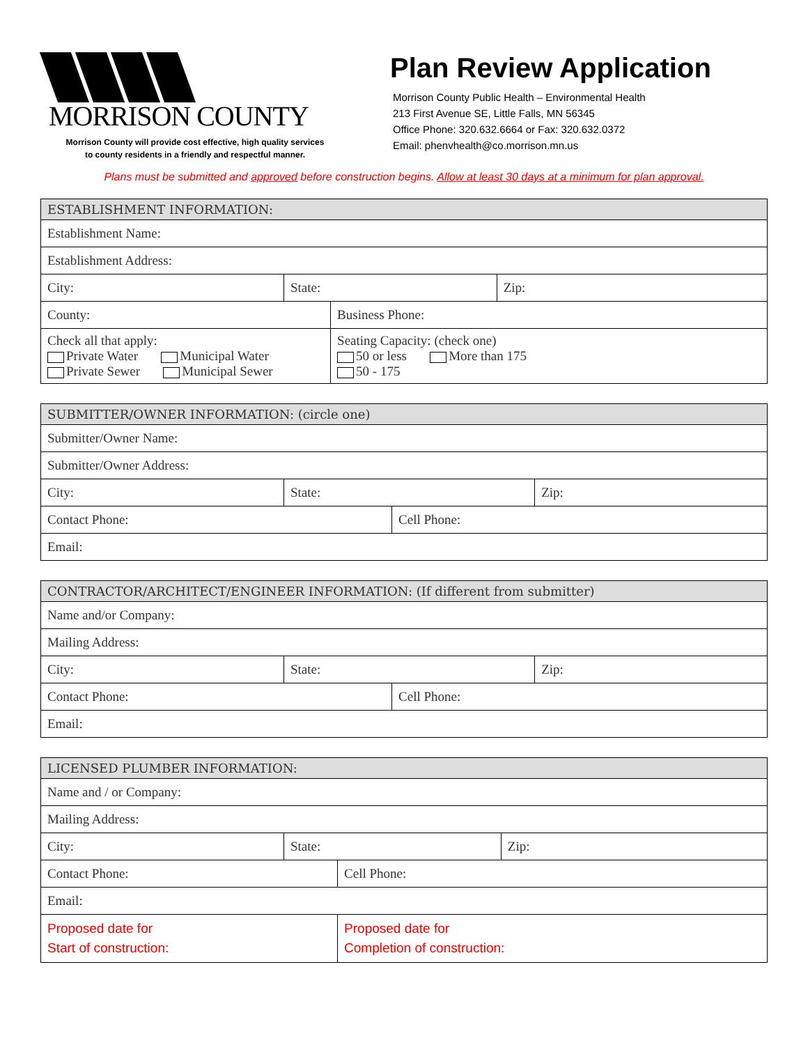MORRISON COUNTY
Morrison County will provide cost effective, high quality services
to county residents in a friendly and respectful manner.
Plan Review Application
Morrison County Public Health – Environmental Health
213 First Avenue SE, Little Falls, MN 56345
Office Phone: 320.632.6664 or Fax: 320.632.0372
Email: phenvhealth@co.morrison.mn.us
Plans must be submitted and approved before construction begins. Allow at least 30 days at a minimum for plan approval.
| ESTABLISHMENT INFORMATION: | | | |
| --- | --- | --- | --- |
| Establishment Name: | | | |
| Establishment Address: | | | |
| City: | State: | | Zip: |
| County: | | Business Phone: | |
| Check all that apply: Private Water Municipal Water Private Sewer Municipal Sewer | | Seating Capacity: (check one) 50 or less More than 175 50 - 175 | |
| SUBMITTER/OWNER INFORMATION: (circle one) | | | |
| --- | --- | --- | --- |
| Submitter/Owner Name: | | | |
| Submitter/Owner Address: | | | |
| City: | State: | | Zip: |
| Contact Phone: | | Cell Phone: | |
| Email: | | | |
| CONTRACTOR/ARCHITECT/ENGINEER INFORMATION: (If different from submitter) | | | |
| --- | --- | --- | --- |
| Name and/or Company: | | | |
| Mailing Address: | | | |
| City: | State: | | Zip: |
| Contact Phone: | | Cell Phone: | |
| Email: | | | |
| LICENSED PLUMBER INFORMATION: | | | |
| --- | --- | --- | --- |
| Name and / or Company: | | | |
| Mailing Address: | | | |
| City: | State: | | Zip: |
| Contact Phone: | | Cell Phone: | |
| Email: | | | |
| Proposed date for Start of construction: | | Proposed date for Completion of construction: | |